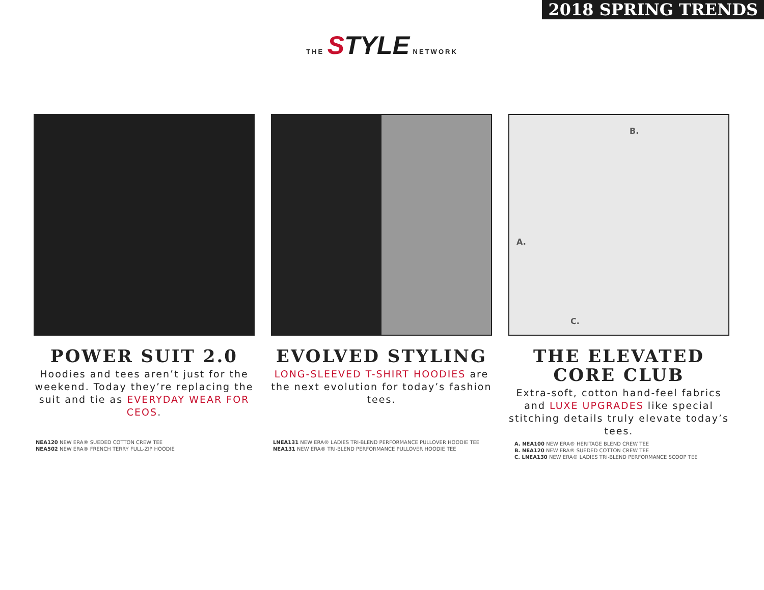2018 SPRING TRENDS
THE STYLE NETWORK
POWER SUIT 2.0
Hoodies and tees aren’t just for the weekend. Today they’re replacing the suit and tie as EVERYDAY WEAR FOR CEOS.
NEA120 NEW ERA® SUEDED COTTON CREW TEE
NEA502 NEW ERA® FRENCH TERRY FULL-ZIP HOODIE
EVOLVED STYLING
LONG-SLEEVED T-SHIRT HOODIES are the next evolution for today’s fashion tees.
LNEA131 NEW ERA® LADIES TRI-BLEND PERFORMANCE PULLOVER HOODIE TEE
NEA131 NEW ERA® TRI-BLEND PERFORMANCE PULLOVER HOODIE TEE
B.
A.
C.
THE ELEVATED CORE CLUB
Extra-soft, cotton hand-feel fabrics and LUXE UPGRADES like special stitching details truly elevate today’s tees.
A. NEA100 NEW ERA® HERITAGE BLEND CREW TEE
B. NEA120 NEW ERA® SUEDED COTTON CREW TEE
C. LNEA130 NEW ERA® LADIES TRI-BLEND PERFORMANCE SCOOP TEE